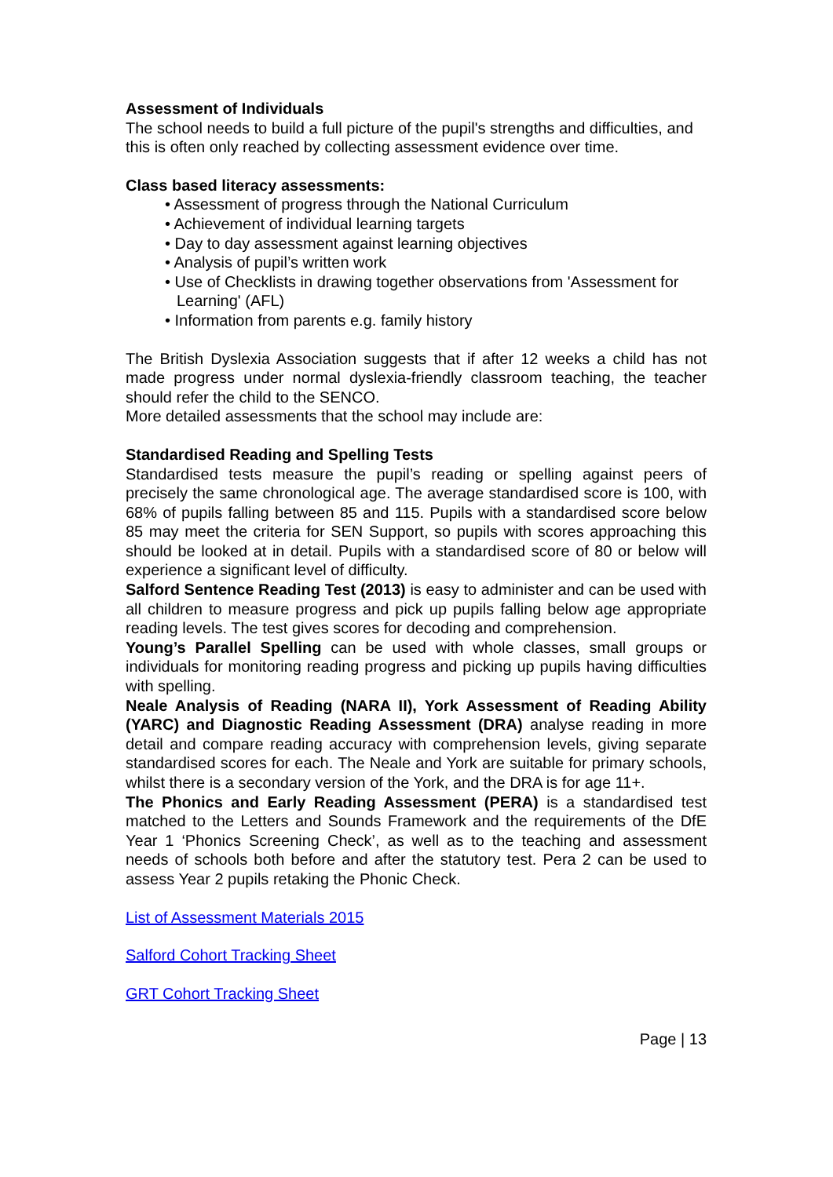Assessment of Individuals
The school needs to build a full picture of the pupil's strengths and difficulties, and this is often only reached by collecting assessment evidence over time.
Class based literacy assessments:
• Assessment of progress through the National Curriculum
• Achievement of individual learning targets
• Day to day assessment against learning objectives
• Analysis of pupil’s written work
• Use of Checklists in drawing together observations from 'Assessment for Learning' (AFL)
• Information from parents e.g. family history
The British Dyslexia Association suggests that if after 12 weeks a child has not made progress under normal dyslexia-friendly classroom teaching, the teacher should refer the child to the SENCO.
More detailed assessments that the school may include are:
Standardised Reading and Spelling Tests
Standardised tests measure the pupil’s reading or spelling against peers of precisely the same chronological age. The average standardised score is 100, with 68% of pupils falling between 85 and 115. Pupils with a standardised score below 85 may meet the criteria for SEN Support, so pupils with scores approaching this should be looked at in detail. Pupils with a standardised score of 80 or below will experience a significant level of difficulty.
Salford Sentence Reading Test (2013) is easy to administer and can be used with all children to measure progress and pick up pupils falling below age appropriate reading levels. The test gives scores for decoding and comprehension.
Young’s Parallel Spelling can be used with whole classes, small groups or individuals for monitoring reading progress and picking up pupils having difficulties with spelling.
Neale Analysis of Reading (NARA II), York Assessment of Reading Ability (YARC) and Diagnostic Reading Assessment (DRA) analyse reading in more detail and compare reading accuracy with comprehension levels, giving separate standardised scores for each. The Neale and York are suitable for primary schools, whilst there is a secondary version of the York, and the DRA is for age 11+.
The Phonics and Early Reading Assessment (PERA) is a standardised test matched to the Letters and Sounds Framework and the requirements of the DfE Year 1 ‘Phonics Screening Check’, as well as to the teaching and assessment needs of schools both before and after the statutory test. Pera 2 can be used to assess Year 2 pupils retaking the Phonic Check.
List of Assessment Materials 2015
Salford Cohort Tracking Sheet
GRT Cohort Tracking Sheet
Page | 13